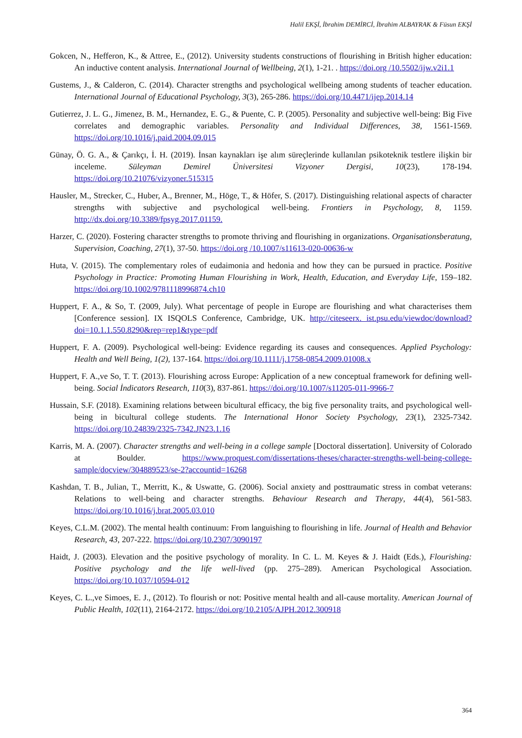Halil EKŞİ, İbrahim DEMİRCİ, İbrahim ALBAYRAK & Füsun EKŞİ
Gokcen, N., Hefferon, K., & Attree, E., (2012). University students constructions of flourishing in British higher education: An inductive content analysis. International Journal of Wellbeing, 2(1), 1-21. . https://doi.org /10.5502/ijw.v2i1.1
Gustems, J., & Calderon, C. (2014). Character strengths and psychological wellbeing among students of teacher education. International Journal of Educational Psychology, 3(3), 265-286. https://doi.org/10.4471/ijep.2014.14
Gutierrez, J. L. G., Jimenez, B. M., Hernandez, E. G., & Puente, C. P. (2005). Personality and subjective well-being: Big Five correlates and demographic variables. Personality and Individual Differences, 38, 1561-1569. https://doi.org/10.1016/j.paid.2004.09.015
Günay, Ö. G. A., & Çarıkçı, İ. H. (2019). İnsan kaynakları işe alım süreçlerinde kullanılan psikoteknik testlere ilişkin bir inceleme. Süleyman Demirel Üniversitesi Vizyoner Dergisi, 10(23), 178-194. https://doi.org/10.21076/vizyoner.515315
Hausler, M., Strecker, C., Huber, A., Brenner, M., Höge, T., & Höfer, S. (2017). Distinguishing relational aspects of character strengths with subjective and psychological well-being. Frontiers in Psychology, 8, 1159. http://dx.doi.org/10.3389/fpsyg.2017.01159.
Harzer, C. (2020). Fostering character strengths to promote thriving and flourishing in organizations. Organisationsberatung, Supervision, Coaching, 27(1), 37-50. https://doi.org /10.1007/s11613-020-00636-w
Huta, V. (2015). The complementary roles of eudaimonia and hedonia and how they can be pursued in practice. Positive Psychology in Practice: Promoting Human Flourishing in Work, Health, Education, and Everyday Life, 159–182. https://doi.org/10.1002/9781118996874.ch10
Huppert, F. A., & So, T. (2009, July). What percentage of people in Europe are flourishing and what characterises them [Conference session]. IX ISQOLS Conference, Cambridge, UK. http://citeseerx. ist.psu.edu/viewdoc/download?doi=10.1.1.550.8290&rep=rep1&type=pdf
Huppert, F. A. (2009). Psychological well-being: Evidence regarding its causes and consequences. Applied Psychology: Health and Well Being, 1(2), 137-164. https://doi.org/10.1111/j.1758-0854.2009.01008.x
Huppert, F. A.,ve So, T. T. (2013). Flourishing across Europe: Application of a new conceptual framework for defining well-being. Social İndicators Research, 110(3), 837-861. https://doi.org/10.1007/s11205-011-9966-7
Hussain, S.F. (2018). Examining relations between bicultural efficacy, the big five personality traits, and psychological well-being in bicultural college students. The International Honor Society Psychology, 23(1), 2325-7342. https://doi.org/10.24839/2325-7342.JN23.1.16
Karris, M. A. (2007). Character strengths and well-being in a college sample [Doctoral dissertation]. University of Colorado at Boulder. https://www.proquest.com/dissertations-theses/character-strengths-well-being-college-sample/docview/304889523/se-2?accountid=16268
Kashdan, T. B., Julian, T., Merritt, K., & Uswatte, G. (2006). Social anxiety and posttraumatic stress in combat veterans: Relations to well-being and character strengths. Behaviour Research and Therapy, 44(4), 561-583. https://doi.org/10.1016/j.brat.2005.03.010
Keyes, C.L.M. (2002). The mental health continuum: From languishing to flourishing in life. Journal of Health and Behavior Research, 43, 207-222. https://doi.org/10.2307/3090197
Haidt, J. (2003). Elevation and the positive psychology of morality. In C. L. M. Keyes & J. Haidt (Eds.), Flourishing: Positive psychology and the life well-lived (pp. 275–289). American Psychological Association. https://doi.org/10.1037/10594-012
Keyes, C. L.,ve Simoes, E. J., (2012). To flourish or not: Positive mental health and all-cause mortality. American Journal of Public Health, 102(11), 2164-2172. https://doi.org/10.2105/AJPH.2012.300918
364